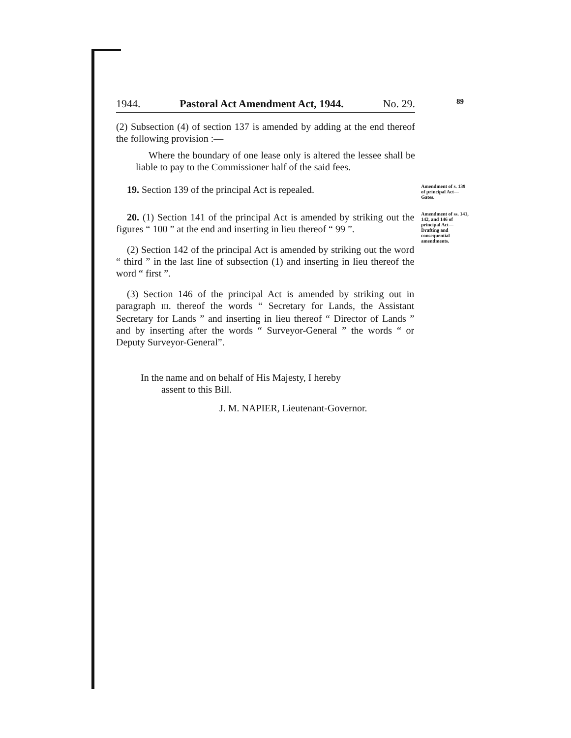1944. Pastoral Act Amendment Act, 1944. No. 29.
89
(2) Subsection (4) of section 137 is amended by adding at the end thereof the following provision :—
Where the boundary of one lease only is altered the lessee shall be liable to pay to the Commissioner half of the said fees.
19. Section 139 of the principal Act is repealed.
Amendment of s. 139 of principal Act—Gates.
20. (1) Section 141 of the principal Act is amended by striking out the figures “ 100 ” at the end and inserting in lieu thereof “ 99 ”.
(2) Section 142 of the principal Act is amended by striking out the word “ third ” in the last line of subsection (1) and inserting in lieu thereof the word “ first ”.
(3) Section 146 of the principal Act is amended by striking out in paragraph III. thereof the words “ Secretary for Lands, the Assistant Secretary for Lands ” and inserting in lieu thereof “ Director of Lands ” and by inserting after the words “ Surveyor-General ” the words “ or Deputy Surveyor-General”.
Amendment of ss. 141, 142, and 146 of principal Act—Drafting and consequential amendments.
In the name and on behalf of His Majesty, I hereby
assent to this Bill.
J. M. NAPIER, Lieutenant-Governor.